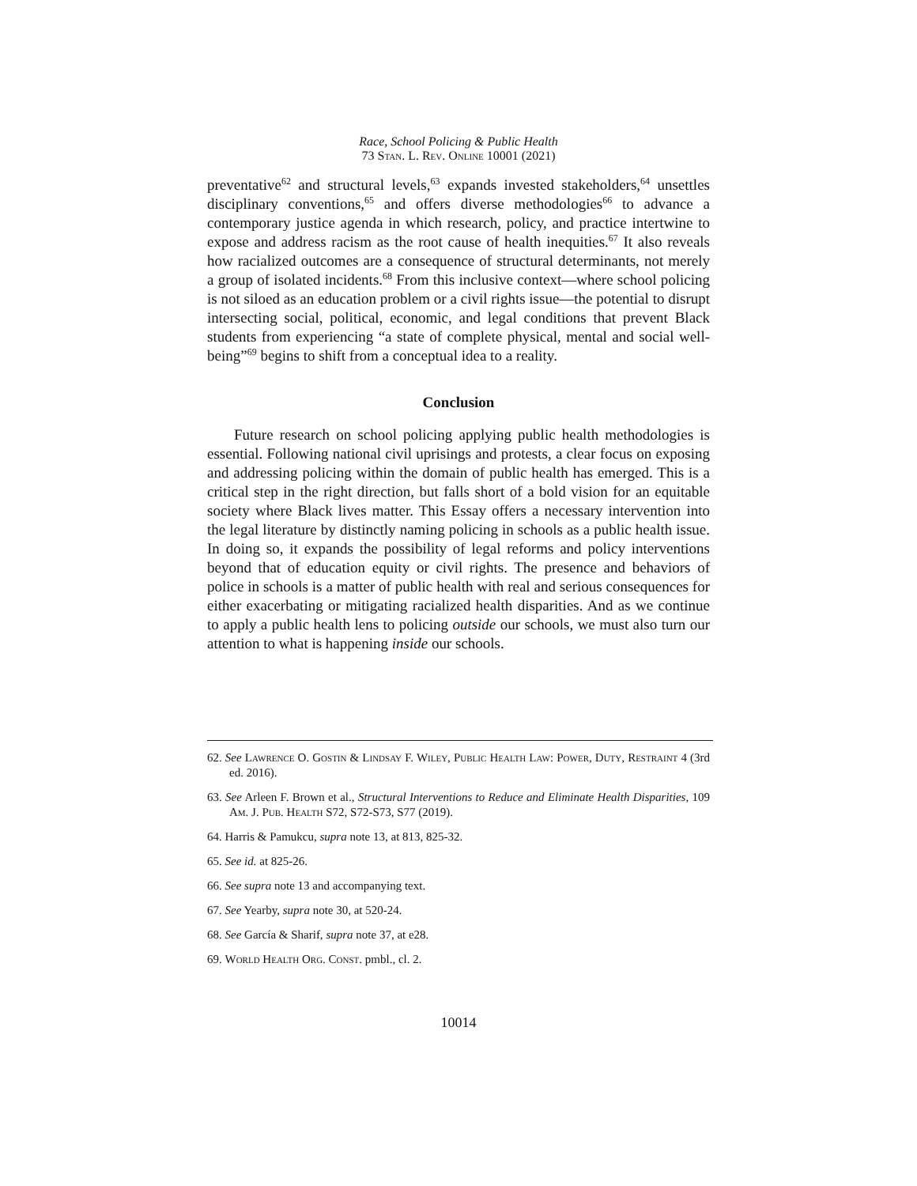Race, School Policing & Public Health
73 Stan. L. Rev. Online 10001 (2021)
preventative<sup>62</sup> and structural levels,<sup>63</sup> expands invested stakeholders,<sup>64</sup> unsettles disciplinary conventions,<sup>65</sup> and offers diverse methodologies<sup>66</sup> to advance a contemporary justice agenda in which research, policy, and practice intertwine to expose and address racism as the root cause of health inequities.<sup>67</sup> It also reveals how racialized outcomes are a consequence of structural determinants, not merely a group of isolated incidents.<sup>68</sup> From this inclusive context—where school policing is not siloed as an education problem or a civil rights issue—the potential to disrupt intersecting social, political, economic, and legal conditions that prevent Black students from experiencing “a state of complete physical, mental and social well-being”<sup>69</sup> begins to shift from a conceptual idea to a reality.
Conclusion
Future research on school policing applying public health methodologies is essential. Following national civil uprisings and protests, a clear focus on exposing and addressing policing within the domain of public health has emerged. This is a critical step in the right direction, but falls short of a bold vision for an equitable society where Black lives matter. This Essay offers a necessary intervention into the legal literature by distinctly naming policing in schools as a public health issue. In doing so, it expands the possibility of legal reforms and policy interventions beyond that of education equity or civil rights. The presence and behaviors of police in schools is a matter of public health with real and serious consequences for either exacerbating or mitigating racialized health disparities. And as we continue to apply a public health lens to policing outside our schools, we must also turn our attention to what is happening inside our schools.
62. See Lawrence O. Gostin & Lindsay F. Wiley, Public Health Law: Power, Duty, Restraint 4 (3rd ed. 2016).
63. See Arleen F. Brown et al., Structural Interventions to Reduce and Eliminate Health Disparities, 109 Am. J. Pub. Health S72, S72-S73, S77 (2019).
64. Harris & Pamukcu, supra note 13, at 813, 825-32.
65. See id. at 825-26.
66. See supra note 13 and accompanying text.
67. See Yearby, supra note 30, at 520-24.
68. See García & Sharif, supra note 37, at e28.
69. World Health Org. Const. pmbl., cl. 2.
10014